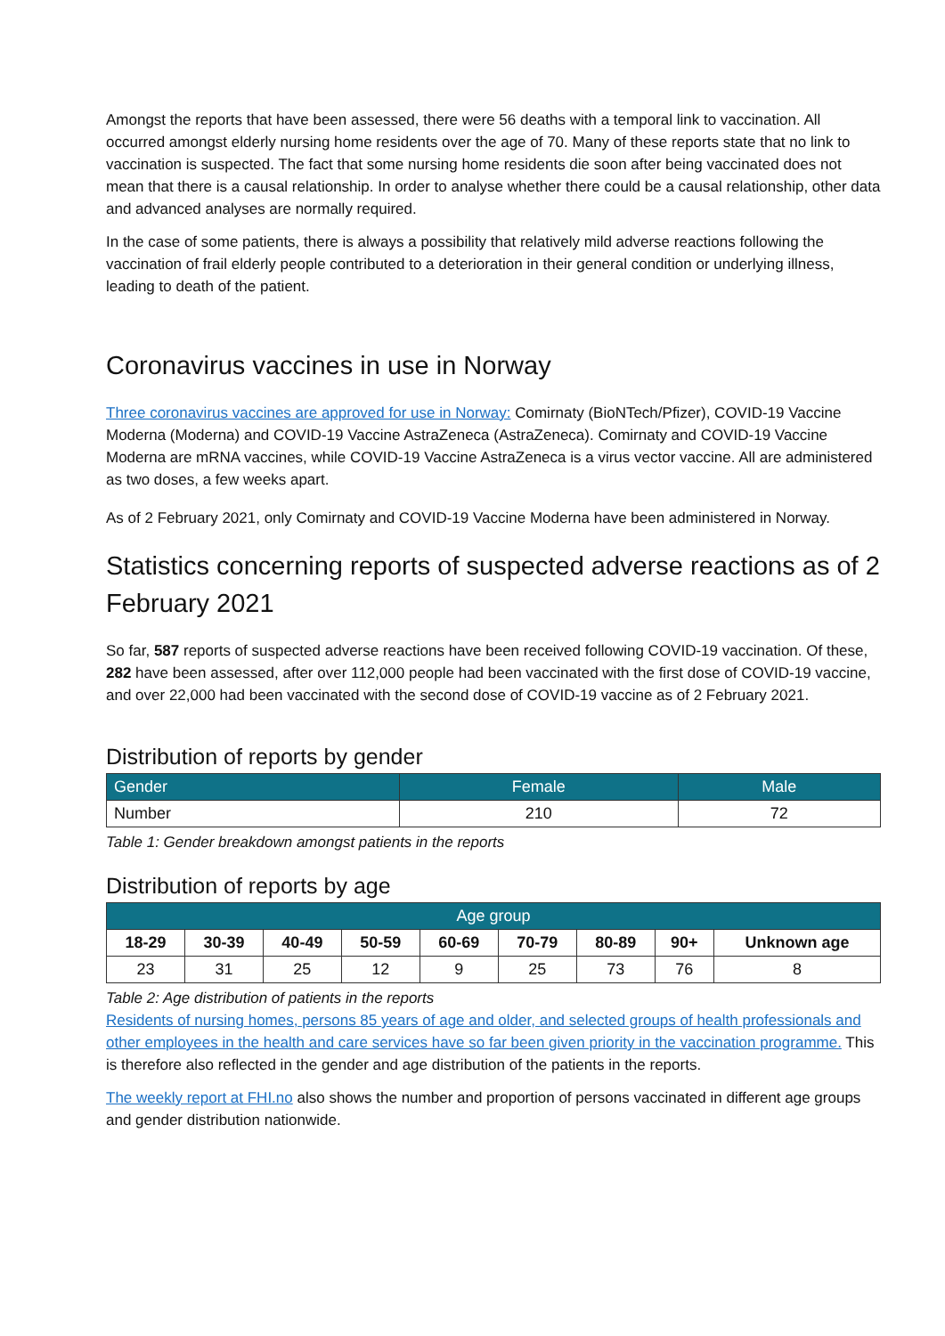Amongst the reports that have been assessed, there were 56 deaths with a temporal link to vaccination. All occurred amongst elderly nursing home residents over the age of 70. Many of these reports state that no link to vaccination is suspected. The fact that some nursing home residents die soon after being vaccinated does not mean that there is a causal relationship. In order to analyse whether there could be a causal relationship, other data and advanced analyses are normally required.
In the case of some patients, there is always a possibility that relatively mild adverse reactions following the vaccination of frail elderly people contributed to a deterioration in their general condition or underlying illness, leading to death of the patient.
Coronavirus vaccines in use in Norway
Three coronavirus vaccines are approved for use in Norway: Comirnaty (BioNTech/Pfizer), COVID-19 Vaccine Moderna (Moderna) and COVID-19 Vaccine AstraZeneca (AstraZeneca). Comirnaty and COVID-19 Vaccine Moderna are mRNA vaccines, while COVID-19 Vaccine AstraZeneca is a virus vector vaccine. All are administered as two doses, a few weeks apart.
As of 2 February 2021, only Comirnaty and COVID-19 Vaccine Moderna have been administered in Norway.
Statistics concerning reports of suspected adverse reactions as of 2 February 2021
So far, 587 reports of suspected adverse reactions have been received following COVID-19 vaccination. Of these, 282 have been assessed, after over 112,000 people had been vaccinated with the first dose of COVID-19 vaccine, and over 22,000 had been vaccinated with the second dose of COVID-19 vaccine as of 2 February 2021.
Distribution of reports by gender
| Gender | Female | Male |
| --- | --- | --- |
| Number | 210 | 72 |
Table 1: Gender breakdown amongst patients in the reports
Distribution of reports by age
| Age group | | | | | | | | |
| --- | --- | --- | --- | --- | --- | --- | --- | --- |
| 18-29 | 30-39 | 40-49 | 50-59 | 60-69 | 70-79 | 80-89 | 90+ | Unknown age |
| 23 | 31 | 25 | 12 | 9 | 25 | 73 | 76 | 8 |
Table 2: Age distribution of patients in the reports
Residents of nursing homes, persons 85 years of age and older, and selected groups of health professionals and other employees in the health and care services have so far been given priority in the vaccination programme. This is therefore also reflected in the gender and age distribution of the patients in the reports.
The weekly report at FHI.no also shows the number and proportion of persons vaccinated in different age groups and gender distribution nationwide.